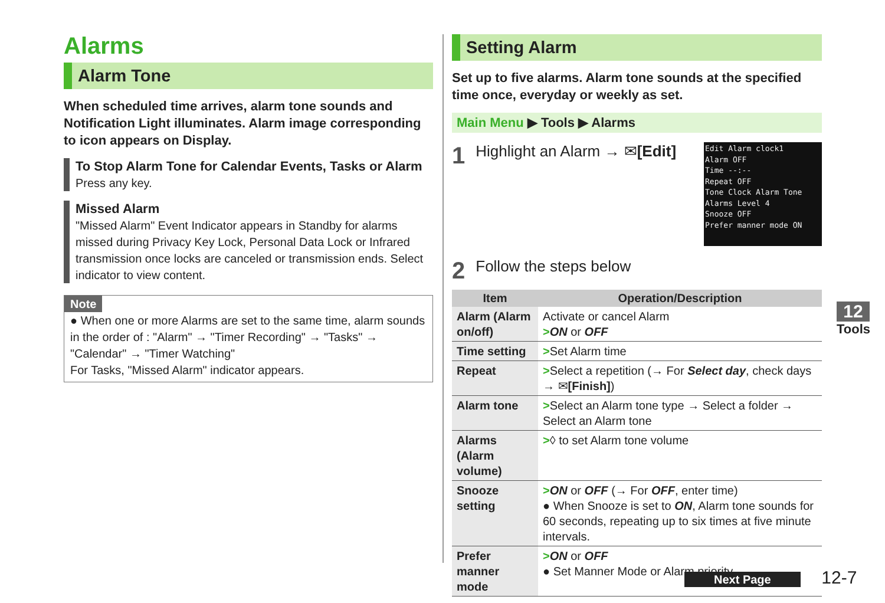Alarms
Alarm Tone
When scheduled time arrives, alarm tone sounds and Notification Light illuminates. Alarm image corresponding to icon appears on Display.
To Stop Alarm Tone for Calendar Events, Tasks or Alarm
Press any key.
Missed Alarm
"Missed Alarm" Event Indicator appears in Standby for alarms missed during Privacy Key Lock, Personal Data Lock or Infrared transmission once locks are canceled or transmission ends. Select indicator to view content.
Note
● When one or more Alarms are set to the same time, alarm sounds in the order of : "Alarm" → "Timer Recording" → "Tasks" → "Calendar" → "Timer Watching"
For Tasks, "Missed Alarm" indicator appears.
Setting Alarm
Set up to five alarms. Alarm tone sounds at the specified time once, everyday or weekly as set.
Main Menu ▶ Tools ▶ Alarms
Edit Alarm clock1
Alarm OFF
Time --:--
Repeat OFF
Tone Clock Alarm Tone
Alarms Level 4
Snooze OFF
Prefer manner mode ON
1 Highlight an Alarm → ✉[Edit]
2 Follow the steps below
| Item | Operation/Description |
| --- | --- |
| Alarm (Alarm on/off) | Activate or cancel Alarm > ON or OFF |
| Time setting | > Set Alarm time |
| Repeat | > Select a repetition (→ For Select day , check days → ✉ [Finish] ) |
| Alarm tone | > Select an Alarm tone type → Select a folder → Select an Alarm tone |
| Alarms (Alarm volume) | > ◊ to set Alarm tone volume |
| Snooze setting | > ON or OFF (→ For OFF , enter time) ● When Snooze is set to ON , Alarm tone sounds for 60 seconds, repeating up to six times at five minute intervals. |
| Prefer manner mode | > ON or OFF ● Set Manner Mode or Alarm priority. |
12
Tools
Next Page 12-7